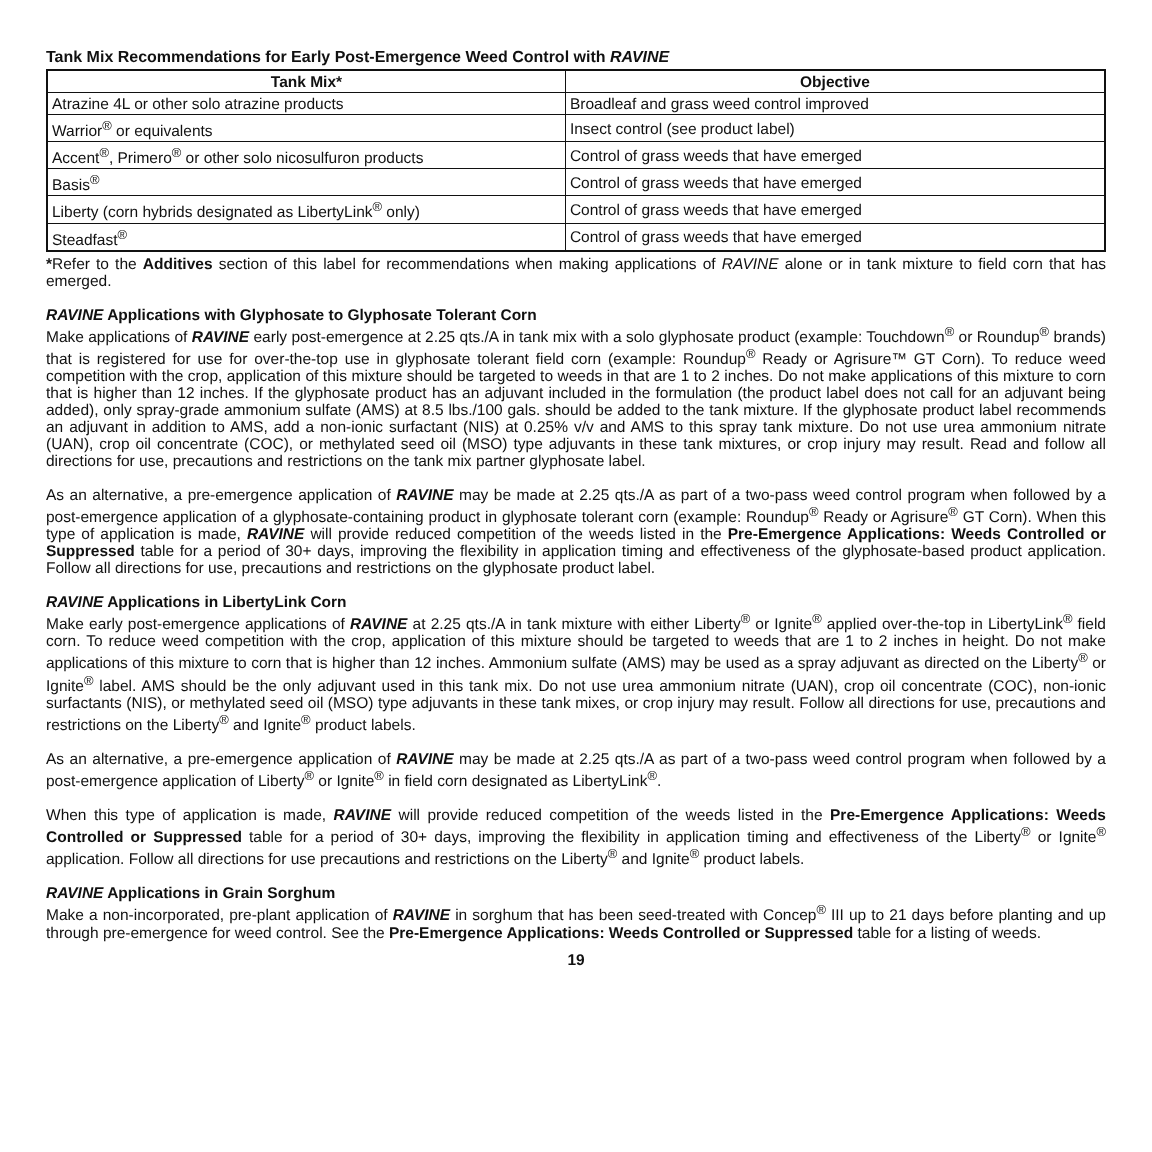Tank Mix Recommendations for Early Post-Emergence Weed Control with RAVINE
| Tank Mix* | Objective |
| --- | --- |
| Atrazine 4L or other solo atrazine products | Broadleaf and grass weed control improved |
| Warrior<sup>®</sup> or equivalents | Insect control (see product label) |
| Accent<sup>®</sup>, Primero<sup>®</sup> or other solo nicosulfuron products | Control of grass weeds that have emerged |
| Basis<sup>®</sup> | Control of grass weeds that have emerged |
| Liberty (corn hybrids designated as LibertyLink<sup>®</sup> only) | Control of grass weeds that have emerged |
| Steadfast<sup>®</sup> | Control of grass weeds that have emerged |
*Refer to the Additives section of this label for recommendations when making applications of RAVINE alone or in tank mixture to field corn that has emerged.
RAVINE Applications with Glyphosate to Glyphosate Tolerant Corn
Make applications of RAVINE early post-emergence at 2.25 qts./A in tank mix with a solo glyphosate product (example: Touchdown<sup>®</sup> or Roundup<sup>®</sup> brands) that is registered for use for over-the-top use in glyphosate tolerant field corn (example: Roundup<sup>®</sup> Ready or Agrisure™ GT Corn). To reduce weed competition with the crop, application of this mixture should be targeted to weeds in that are 1 to 2 inches. Do not make applications of this mixture to corn that is higher than 12 inches. If the glyphosate product has an adjuvant included in the formulation (the product label does not call for an adjuvant being added), only spray-grade ammonium sulfate (AMS) at 8.5 lbs./100 gals. should be added to the tank mixture. If the glyphosate product label recommends an adjuvant in addition to AMS, add a non-ionic surfactant (NIS) at 0.25% v/v and AMS to this spray tank mixture. Do not use urea ammonium nitrate (UAN), crop oil concentrate (COC), or methylated seed oil (MSO) type adjuvants in these tank mixtures, or crop injury may result. Read and follow all directions for use, precautions and restrictions on the tank mix partner glyphosate label.
As an alternative, a pre-emergence application of RAVINE may be made at 2.25 qts./A as part of a two-pass weed control program when followed by a post-emergence application of a glyphosate-containing product in glyphosate tolerant corn (example: Roundup<sup>®</sup> Ready or Agrisure<sup>®</sup> GT Corn). When this type of application is made, RAVINE will provide reduced competition of the weeds listed in the Pre-Emergence Applications: Weeds Controlled or Suppressed table for a period of 30+ days, improving the flexibility in application timing and effectiveness of the glyphosate-based product application. Follow all directions for use, precautions and restrictions on the glyphosate product label.
RAVINE Applications in LibertyLink Corn
Make early post-emergence applications of RAVINE at 2.25 qts./A in tank mixture with either Liberty<sup>®</sup> or Ignite<sup>®</sup> applied over-the-top in LibertyLink<sup>®</sup> field corn. To reduce weed competition with the crop, application of this mixture should be targeted to weeds that are 1 to 2 inches in height. Do not make applications of this mixture to corn that is higher than 12 inches. Ammonium sulfate (AMS) may be used as a spray adjuvant as directed on the Liberty<sup>®</sup> or Ignite<sup>®</sup> label. AMS should be the only adjuvant used in this tank mix. Do not use urea ammonium nitrate (UAN), crop oil concentrate (COC), non-ionic surfactants (NIS), or methylated seed oil (MSO) type adjuvants in these tank mixes, or crop injury may result. Follow all directions for use, precautions and restrictions on the Liberty<sup>®</sup> and Ignite<sup>®</sup> product labels.
As an alternative, a pre-emergence application of RAVINE may be made at 2.25 qts./A as part of a two-pass weed control program when followed by a post-emergence application of Liberty<sup>®</sup> or Ignite<sup>®</sup> in field corn designated as LibertyLink<sup>®</sup>.
When this type of application is made, RAVINE will provide reduced competition of the weeds listed in the Pre-Emergence Applications: Weeds Controlled or Suppressed table for a period of 30+ days, improving the flexibility in application timing and effectiveness of the Liberty<sup>®</sup> or Ignite<sup>®</sup> application. Follow all directions for use precautions and restrictions on the Liberty<sup>®</sup> and Ignite<sup>®</sup> product labels.
RAVINE Applications in Grain Sorghum
Make a non-incorporated, pre-plant application of RAVINE in sorghum that has been seed-treated with Concep<sup>®</sup> III up to 21 days before planting and up through pre-emergence for weed control. See the Pre-Emergence Applications: Weeds Controlled or Suppressed table for a listing of weeds.
19